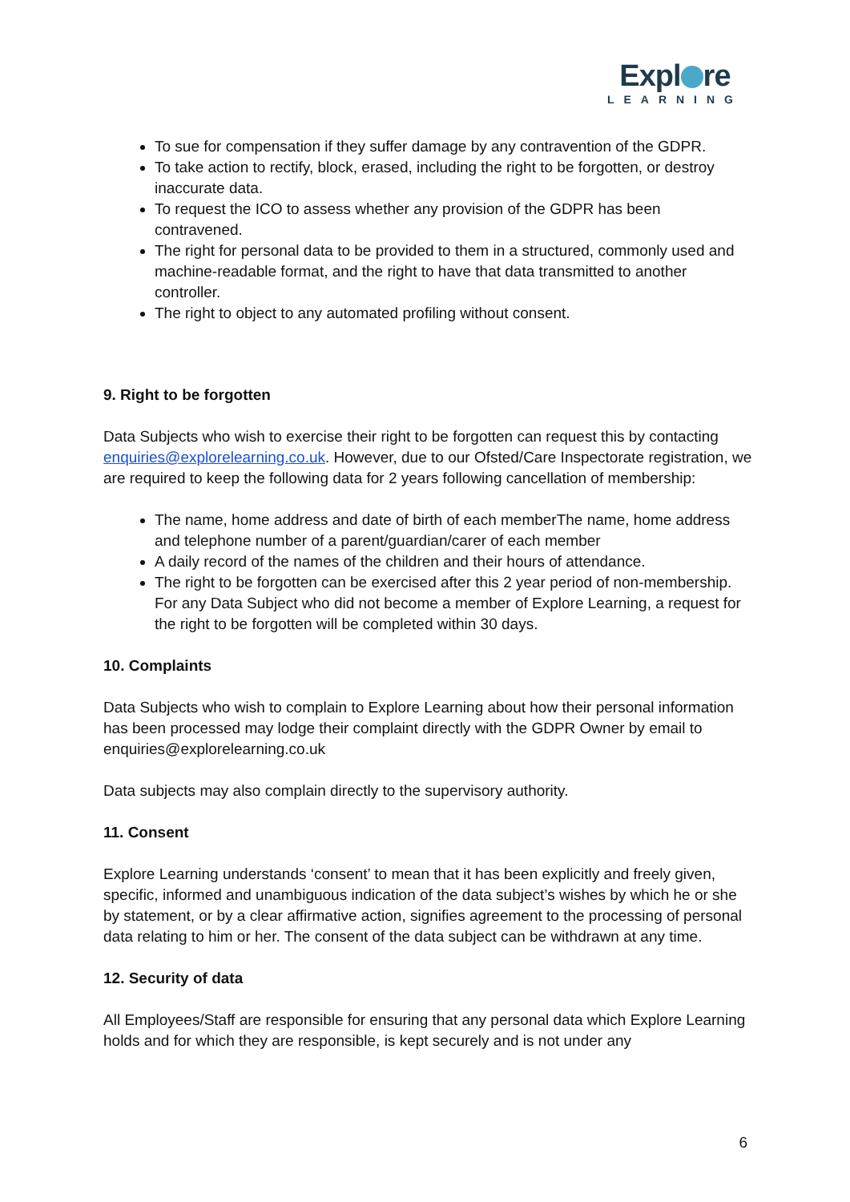Expl re
LEARNING
To sue for compensation if they suffer damage by any contravention of the GDPR.
To take action to rectify, block, erased, including the right to be forgotten, or destroy inaccurate data.
To request the ICO to assess whether any provision of the GDPR has been contravened.
The right for personal data to be provided to them in a structured, commonly used and machine-readable format, and the right to have that data transmitted to another controller.
The right to object to any automated profiling without consent.
9. Right to be forgotten
Data Subjects who wish to exercise their right to be forgotten can request this by contacting enquiries@explorelearning.co.uk. However, due to our Ofsted/Care Inspectorate registration, we are required to keep the following data for 2 years following cancellation of membership:
The name, home address and date of birth of each memberThe name, home address and telephone number of a parent/guardian/carer of each member
A daily record of the names of the children and their hours of attendance.
The right to be forgotten can be exercised after this 2 year period of non-membership. For any Data Subject who did not become a member of Explore Learning, a request for the right to be forgotten will be completed within 30 days.
10. Complaints
Data Subjects who wish to complain to Explore Learning about how their personal information has been processed may lodge their complaint directly with the GDPR Owner by email to enquiries@explorelearning.co.uk
Data subjects may also complain directly to the supervisory authority.
11. Consent
Explore Learning understands ‘consent’ to mean that it has been explicitly and freely given, specific, informed and unambiguous indication of the data subject’s wishes by which he or she by statement, or by a clear affirmative action, signifies agreement to the processing of personal data relating to him or her. The consent of the data subject can be withdrawn at any time.
12. Security of data
All Employees/Staff are responsible for ensuring that any personal data which Explore Learning holds and for which they are responsible, is kept securely and is not under any
6